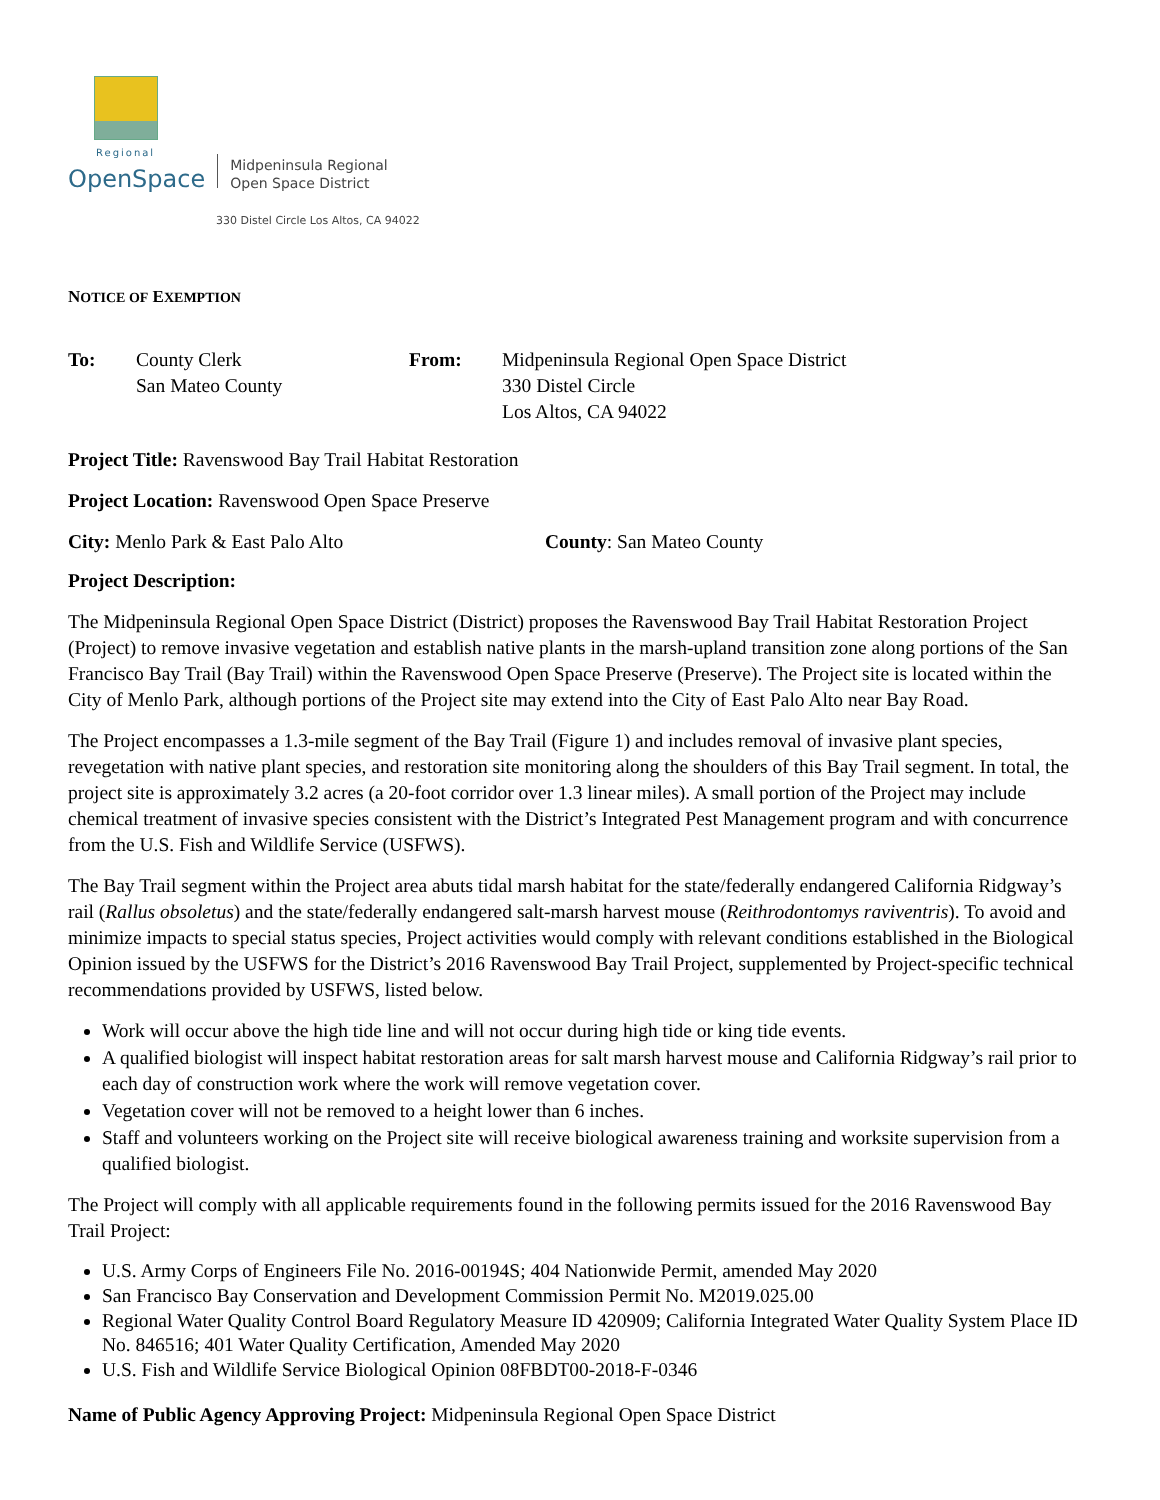Regional
OpenSpace
Midpeninsula Regional
Open Space District
330 Distel Circle Los Altos, CA 94022
NOTICE OF EXEMPTION
To: County Clerk
San Mateo County
From: Midpeninsula Regional Open Space District
330 Distel Circle
Los Altos, CA 94022
Project Title: Ravenswood Bay Trail Habitat Restoration
Project Location: Ravenswood Open Space Preserve
City: Menlo Park & East Palo Alto County: San Mateo County
Project Description:
The Midpeninsula Regional Open Space District (District) proposes the Ravenswood Bay Trail Habitat Restoration Project (Project) to remove invasive vegetation and establish native plants in the marsh-upland transition zone along portions of the San Francisco Bay Trail (Bay Trail) within the Ravenswood Open Space Preserve (Preserve). The Project site is located within the City of Menlo Park, although portions of the Project site may extend into the City of East Palo Alto near Bay Road.
The Project encompasses a 1.3-mile segment of the Bay Trail (Figure 1) and includes removal of invasive plant species, revegetation with native plant species, and restoration site monitoring along the shoulders of this Bay Trail segment. In total, the project site is approximately 3.2 acres (a 20-foot corridor over 1.3 linear miles). A small portion of the Project may include chemical treatment of invasive species consistent with the District’s Integrated Pest Management program and with concurrence from the U.S. Fish and Wildlife Service (USFWS).
The Bay Trail segment within the Project area abuts tidal marsh habitat for the state/federally endangered California Ridgway’s rail (Rallus obsoletus) and the state/federally endangered salt-marsh harvest mouse (Reithrodontomys raviventris). To avoid and minimize impacts to special status species, Project activities would comply with relevant conditions established in the Biological Opinion issued by the USFWS for the District’s 2016 Ravenswood Bay Trail Project, supplemented by Project-specific technical recommendations provided by USFWS, listed below.
Work will occur above the high tide line and will not occur during high tide or king tide events.
A qualified biologist will inspect habitat restoration areas for salt marsh harvest mouse and California Ridgway’s rail prior to each day of construction work where the work will remove vegetation cover.
Vegetation cover will not be removed to a height lower than 6 inches.
Staff and volunteers working on the Project site will receive biological awareness training and worksite supervision from a qualified biologist.
The Project will comply with all applicable requirements found in the following permits issued for the 2016 Ravenswood Bay Trail Project:
U.S. Army Corps of Engineers File No. 2016-00194S; 404 Nationwide Permit, amended May 2020
San Francisco Bay Conservation and Development Commission Permit No. M2019.025.00
Regional Water Quality Control Board Regulatory Measure ID 420909; California Integrated Water Quality System Place ID No. 846516; 401 Water Quality Certification, Amended May 2020
U.S. Fish and Wildlife Service Biological Opinion 08FBDT00-2018-F-0346
Name of Public Agency Approving Project: Midpeninsula Regional Open Space District